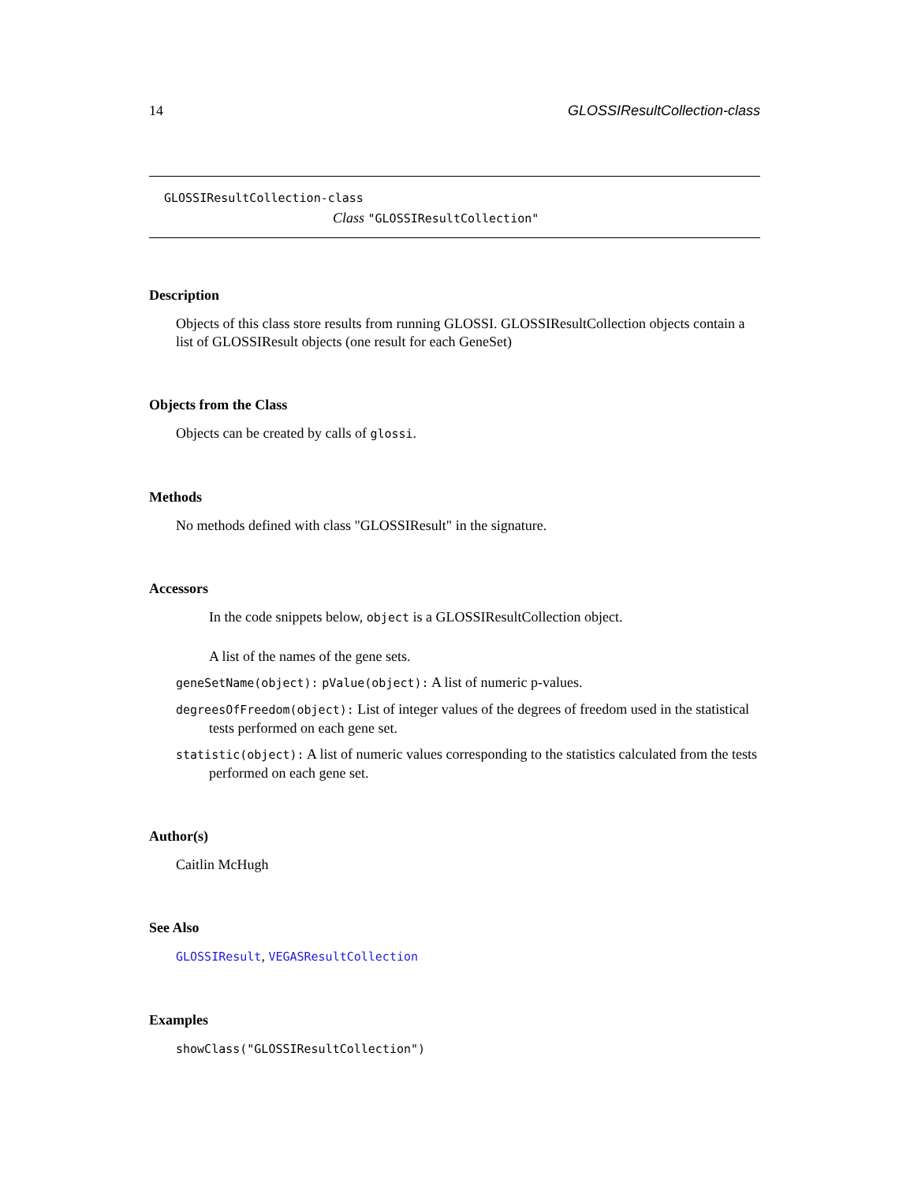14 GLOSSIResultCollection-class
GLOSSIResultCollection-class
Class "GLOSSIResultCollection"
Description
Objects of this class store results from running GLOSSI. GLOSSIResultCollection objects contain a list of GLOSSIResult objects (one result for each GeneSet)
Objects from the Class
Objects can be created by calls of glossi.
Methods
No methods defined with class "GLOSSIResult" in the signature.
Accessors
In the code snippets below, object is a GLOSSIResultCollection object.
A list of the names of the gene sets.
geneSetName(object): pValue(object): A list of numeric p-values.
degreesOfFreedom(object): List of integer values of the degrees of freedom used in the statistical tests performed on each gene set.
statistic(object): A list of numeric values corresponding to the statistics calculated from the tests performed on each gene set.
Author(s)
Caitlin McHugh
See Also
GLOSSIResult, VEGASResultCollection
Examples
showClass("GLOSSIResultCollection")